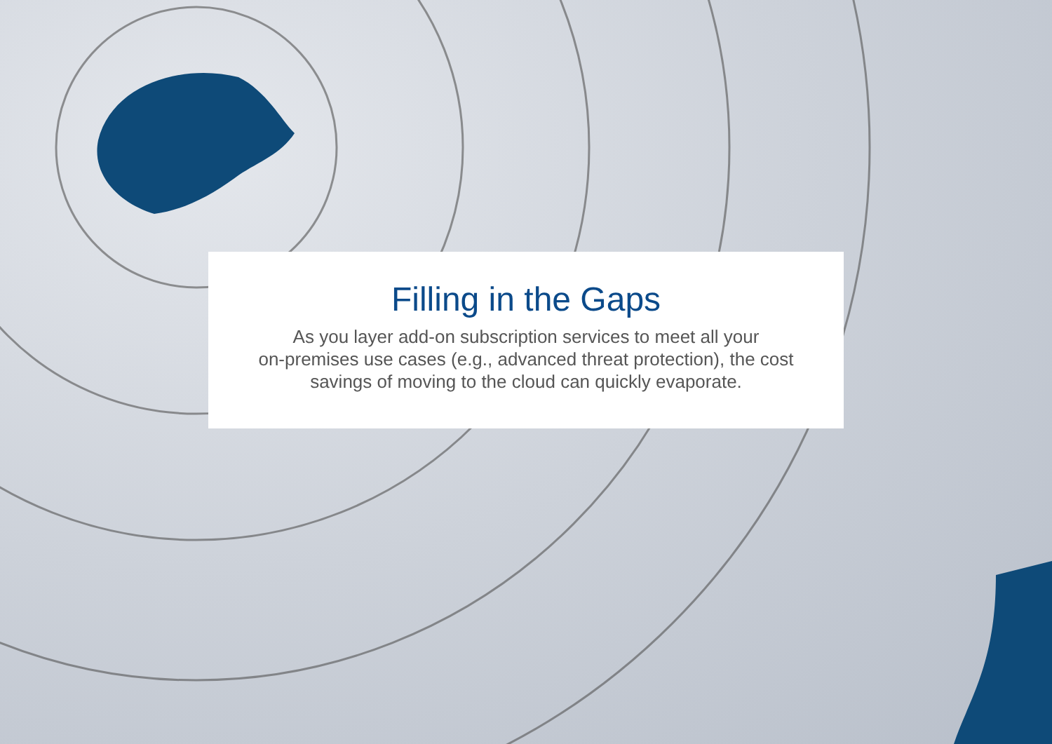Filling in the Gaps
As you layer add-on subscription services to meet all your
on-premises use cases (e.g., advanced threat protection), the cost
savings of moving to the cloud can quickly evaporate.